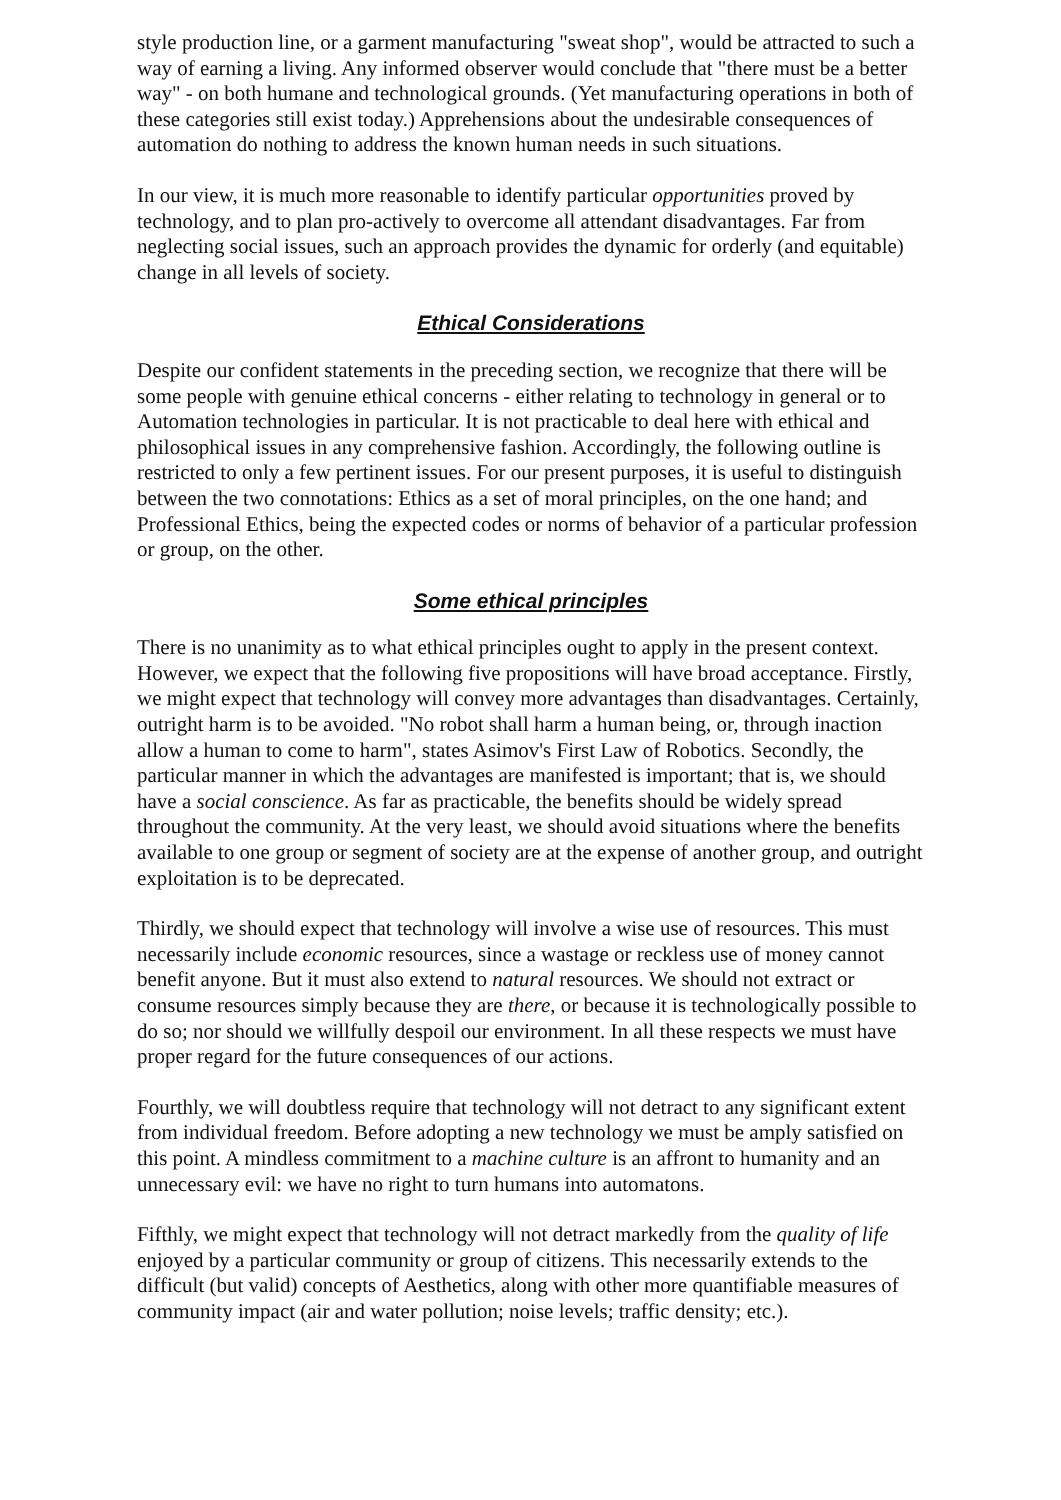style production line, or a garment manufacturing "sweat shop", would be attracted to such a way of earning a living. Any informed observer would conclude that "there must be a better way" - on both humane and technological grounds. (Yet manufacturing operations in both of these categories still exist today.) Apprehensions about the undesirable consequences of automation do nothing to address the known human needs in such situations.
In our view, it is much more reasonable to identify particular opportunities proved by technology, and to plan pro-actively to overcome all attendant disadvantages. Far from neglecting social issues, such an approach provides the dynamic for orderly (and equitable) change in all levels of society.
Ethical Considerations
Despite our confident statements in the preceding section, we recognize that there will be some people with genuine ethical concerns - either relating to technology in general or to Automation technologies in particular. It is not practicable to deal here with ethical and philosophical issues in any comprehensive fashion. Accordingly, the following outline is restricted to only a few pertinent issues. For our present purposes, it is useful to distinguish between the two connotations: Ethics as a set of moral principles, on the one hand; and Professional Ethics, being the expected codes or norms of behavior of a particular profession or group, on the other.
Some ethical principles
There is no unanimity as to what ethical principles ought to apply in the present context. However, we expect that the following five propositions will have broad acceptance. Firstly, we might expect that technology will convey more advantages than disadvantages. Certainly, outright harm is to be avoided. "No robot shall harm a human being, or, through inaction allow a human to come to harm", states Asimov's First Law of Robotics. Secondly, the particular manner in which the advantages are manifested is important; that is, we should have a social conscience. As far as practicable, the benefits should be widely spread throughout the community. At the very least, we should avoid situations where the benefits available to one group or segment of society are at the expense of another group, and outright exploitation is to be deprecated.
Thirdly, we should expect that technology will involve a wise use of resources. This must necessarily include economic resources, since a wastage or reckless use of money cannot benefit anyone. But it must also extend to natural resources. We should not extract or consume resources simply because they are there, or because it is technologically possible to do so; nor should we willfully despoil our environment. In all these respects we must have proper regard for the future consequences of our actions.
Fourthly, we will doubtless require that technology will not detract to any significant extent from individual freedom. Before adopting a new technology we must be amply satisfied on this point. A mindless commitment to a machine culture is an affront to humanity and an unnecessary evil: we have no right to turn humans into automatons.
Fifthly, we might expect that technology will not detract markedly from the quality of life enjoyed by a particular community or group of citizens. This necessarily extends to the difficult (but valid) concepts of Aesthetics, along with other more quantifiable measures of community impact (air and water pollution; noise levels; traffic density; etc.).